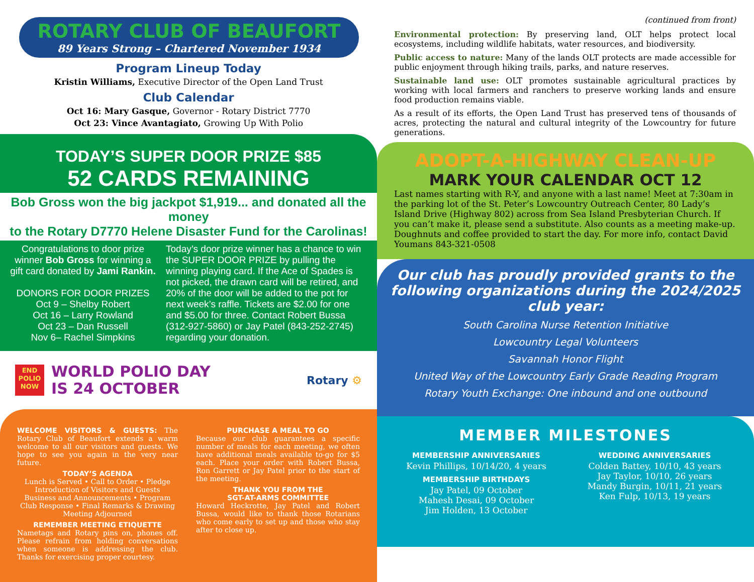ROTARY CLUB OF BEAUFORT
89 Years Strong – Chartered November 1934
Program Lineup Today
Kristin Williams, Executive Director of the Open Land Trust
Club Calendar
Oct 16: Mary Gasque, Governor - Rotary District 7770
Oct 23: Vince Avantagiato, Growing Up With Polio
TODAY’S SUPER DOOR PRIZE $85
52 CARDS REMAINING
Bob Gross won the big jackpot $1,919... and donated all the money
to the Rotary D7770 Helene Disaster Fund for the Carolinas!
Congratulations to door prize winner Bob Gross for winning a gift card donated by Jami Rankin.
DONORS FOR DOOR PRIZES
Oct 9 – Shelby Robert
Oct 16 – Larry Rowland
Oct 23 – Dan Russell
Nov 6– Rachel Simpkins
Today’s door prize winner has a chance to win the SUPER DOOR PRIZE by pulling the winning playing card. If the Ace of Spades is not picked, the drawn card will be retired, and 20% of the door will be added to the pot for next week’s raffle. Tickets are $2.00 for one and $5.00 for three. Contact Robert Bussa (312-927-5860) or Jay Patel (843-252-2745) regarding your donation.
END
POLIO
NOW
WORLD POLIO DAY
IS 24 OCTOBER
Rotary ⚙
WELCOME VISITORS & GUESTS: The Rotary Club of Beaufort extends a warm welcome to all our visitors and guests. We hope to see you again in the very near future.
TODAY’S AGENDA
Lunch is Served • Call to Order • Pledge
Introduction of Visitors and Guests
Business and Announcements • Program
Club Response • Final Remarks & Drawing
Meeting Adjourned
REMEMBER MEETING ETIQUETTE
Nametags and Rotary pins on, phones off. Please refrain from holding conversations when someone is addressing the club. Thanks for exercising proper courtesy.
PURCHASE A MEAL TO GO
Because our club guarantees a specific number of meals for each meeting, we often have additional meals available to-go for $5 each. Place your order with Robert Bussa, Ron Garrett or Jay Patel prior to the start of the meeting.
THANK YOU FROM THE
SGT-AT-ARMS COMMITTEE
Howard Heckrotte, Jay Patel and Robert Bussa, would like to thank those Rotarians who come early to set up and those who stay after to close up.
(continued from front)
Environmental protection: By preserving land, OLT helps protect local ecosystems, including wildlife habitats, water resources, and biodiversity.
Public access to nature: Many of the lands OLT protects are made accessible for public enjoyment through hiking trails, parks, and nature reserves.
Sustainable land use: OLT promotes sustainable agricultural practices by working with local farmers and ranchers to preserve working lands and ensure food production remains viable.
As a result of its efforts, the Open Land Trust has preserved tens of thousands of acres, protecting the natural and cultural integrity of the Lowcountry for future generations.
ADOPT-A-HIGHWAY CLEAN-UP
MARK YOUR CALENDAR OCT 12
Last names starting with R-Y, and anyone with a last name! Meet at 7:30am in the parking lot of the St. Peter’s Lowcountry Outreach Center, 80 Lady’s Island Drive (Highway 802) across from Sea Island Presbyterian Church. If you can’t make it, please send a substitute. Also counts as a meeting make-up. Doughnuts and coffee provided to start the day. For more info, contact David Youmans 843-321-0508
Our club has proudly provided grants to the following organizations during the 2024/2025 club year:
South Carolina Nurse Retention Initiative
Lowcountry Legal Volunteers
Savannah Honor Flight
United Way of the Lowcountry Early Grade Reading Program
Rotary Youth Exchange: One inbound and one outbound
MEMBER MILESTONES
MEMBERSHIP ANNIVERSARIES
Kevin Phillips, 10/14/20, 4 years
MEMBERSHIP BIRTHDAYS
Jay Patel, 09 October
Mahesh Desai, 09 October
Jim Holden, 13 October
WEDDING ANNIVERSARIES
Colden Battey, 10/10, 43 years
Jay Taylor, 10/10, 26 years
Mandy Burgin, 10/11, 21 years
Ken Fulp, 10/13, 19 years